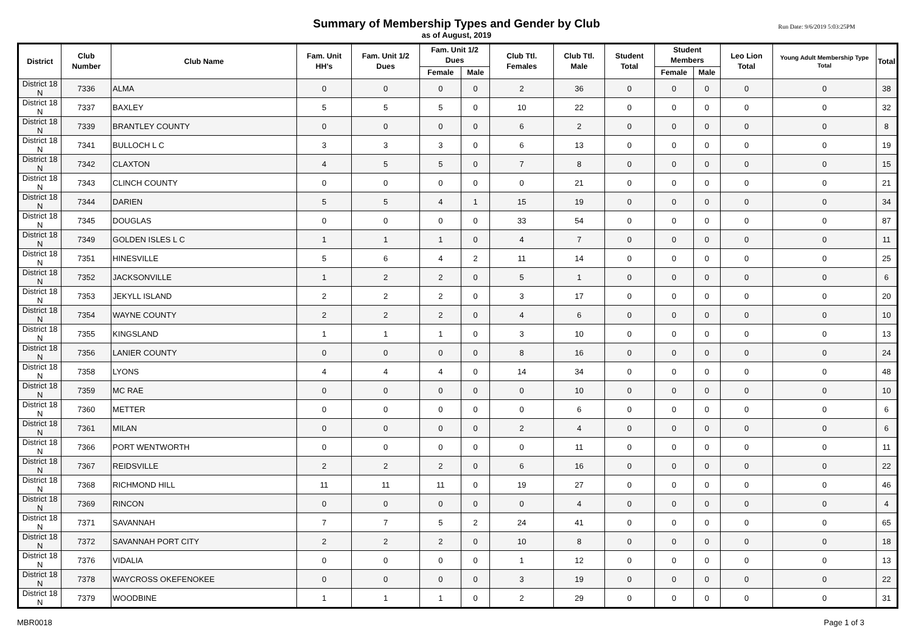Summary of Membership Types and Gender by Club
as of August, 2019
Run Date: 9/6/2019 5:03:25PM
| District | Club Number | Club Name | Fam. Unit HH's | Fam. Unit 1/2 Dues | Fam. Unit 1/2 Dues | | Club Ttl. Females | Club Ttl. Male | Student Total | Student Members | | Leo Lion Total | Young Adult Membership Type Total | Total |
| --- | --- | --- | --- | --- | --- | --- | --- | --- | --- | --- | --- | --- | --- | --- |
| | | | | | Female | Male | | | | Female | Male | | | |
| District 18 N | 7336 | ALMA | 0 | 0 | 0 | 0 | 2 | 36 | 0 | 0 | 0 | 0 | 0 | 38 |
| District 18 N | 7337 | BAXLEY | 5 | 5 | 5 | 0 | 10 | 22 | 0 | 0 | 0 | 0 | 0 | 32 |
| District 18 N | 7339 | BRANTLEY COUNTY | 0 | 0 | 0 | 0 | 6 | 2 | 0 | 0 | 0 | 0 | 0 | 8 |
| District 18 N | 7341 | BULLOCH L C | 3 | 3 | 3 | 0 | 6 | 13 | 0 | 0 | 0 | 0 | 0 | 19 |
| District 18 N | 7342 | CLAXTON | 4 | 5 | 5 | 0 | 7 | 8 | 0 | 0 | 0 | 0 | 0 | 15 |
| District 18 N | 7343 | CLINCH COUNTY | 0 | 0 | 0 | 0 | 0 | 21 | 0 | 0 | 0 | 0 | 0 | 21 |
| District 18 N | 7344 | DARIEN | 5 | 5 | 4 | 1 | 15 | 19 | 0 | 0 | 0 | 0 | 0 | 34 |
| District 18 N | 7345 | DOUGLAS | 0 | 0 | 0 | 0 | 33 | 54 | 0 | 0 | 0 | 0 | 0 | 87 |
| District 18 N | 7349 | GOLDEN ISLES L C | 1 | 1 | 1 | 0 | 4 | 7 | 0 | 0 | 0 | 0 | 0 | 11 |
| District 18 N | 7351 | HINESVILLE | 5 | 6 | 4 | 2 | 11 | 14 | 0 | 0 | 0 | 0 | 0 | 25 |
| District 18 N | 7352 | JACKSONVILLE | 1 | 2 | 2 | 0 | 5 | 1 | 0 | 0 | 0 | 0 | 0 | 6 |
| District 18 N | 7353 | JEKYLL ISLAND | 2 | 2 | 2 | 0 | 3 | 17 | 0 | 0 | 0 | 0 | 0 | 20 |
| District 18 N | 7354 | WAYNE COUNTY | 2 | 2 | 2 | 0 | 4 | 6 | 0 | 0 | 0 | 0 | 0 | 10 |
| District 18 N | 7355 | KINGSLAND | 1 | 1 | 1 | 0 | 3 | 10 | 0 | 0 | 0 | 0 | 0 | 13 |
| District 18 N | 7356 | LANIER COUNTY | 0 | 0 | 0 | 0 | 8 | 16 | 0 | 0 | 0 | 0 | 0 | 24 |
| District 18 N | 7358 | LYONS | 4 | 4 | 4 | 0 | 14 | 34 | 0 | 0 | 0 | 0 | 0 | 48 |
| District 18 N | 7359 | MC RAE | 0 | 0 | 0 | 0 | 0 | 10 | 0 | 0 | 0 | 0 | 0 | 10 |
| District 18 N | 7360 | METTER | 0 | 0 | 0 | 0 | 0 | 6 | 0 | 0 | 0 | 0 | 0 | 6 |
| District 18 N | 7361 | MILAN | 0 | 0 | 0 | 0 | 2 | 4 | 0 | 0 | 0 | 0 | 0 | 6 |
| District 18 N | 7366 | PORT WENTWORTH | 0 | 0 | 0 | 0 | 0 | 11 | 0 | 0 | 0 | 0 | 0 | 11 |
| District 18 N | 7367 | REIDSVILLE | 2 | 2 | 2 | 0 | 6 | 16 | 0 | 0 | 0 | 0 | 0 | 22 |
| District 18 N | 7368 | RICHMOND HILL | 11 | 11 | 11 | 0 | 19 | 27 | 0 | 0 | 0 | 0 | 0 | 46 |
| District 18 N | 7369 | RINCON | 0 | 0 | 0 | 0 | 0 | 4 | 0 | 0 | 0 | 0 | 0 | 4 |
| District 18 N | 7371 | SAVANNAH | 7 | 7 | 5 | 2 | 24 | 41 | 0 | 0 | 0 | 0 | 0 | 65 |
| District 18 N | 7372 | SAVANNAH PORT CITY | 2 | 2 | 2 | 0 | 10 | 8 | 0 | 0 | 0 | 0 | 0 | 18 |
| District 18 N | 7376 | VIDALIA | 0 | 0 | 0 | 0 | 1 | 12 | 0 | 0 | 0 | 0 | 0 | 13 |
| District 18 N | 7378 | WAYCROSS OKEFENOKEE | 0 | 0 | 0 | 0 | 3 | 19 | 0 | 0 | 0 | 0 | 0 | 22 |
| District 18 N | 7379 | WOODBINE | 1 | 1 | 1 | 0 | 2 | 29 | 0 | 0 | 0 | 0 | 0 | 31 |
MBR0018 Page 1 of 3